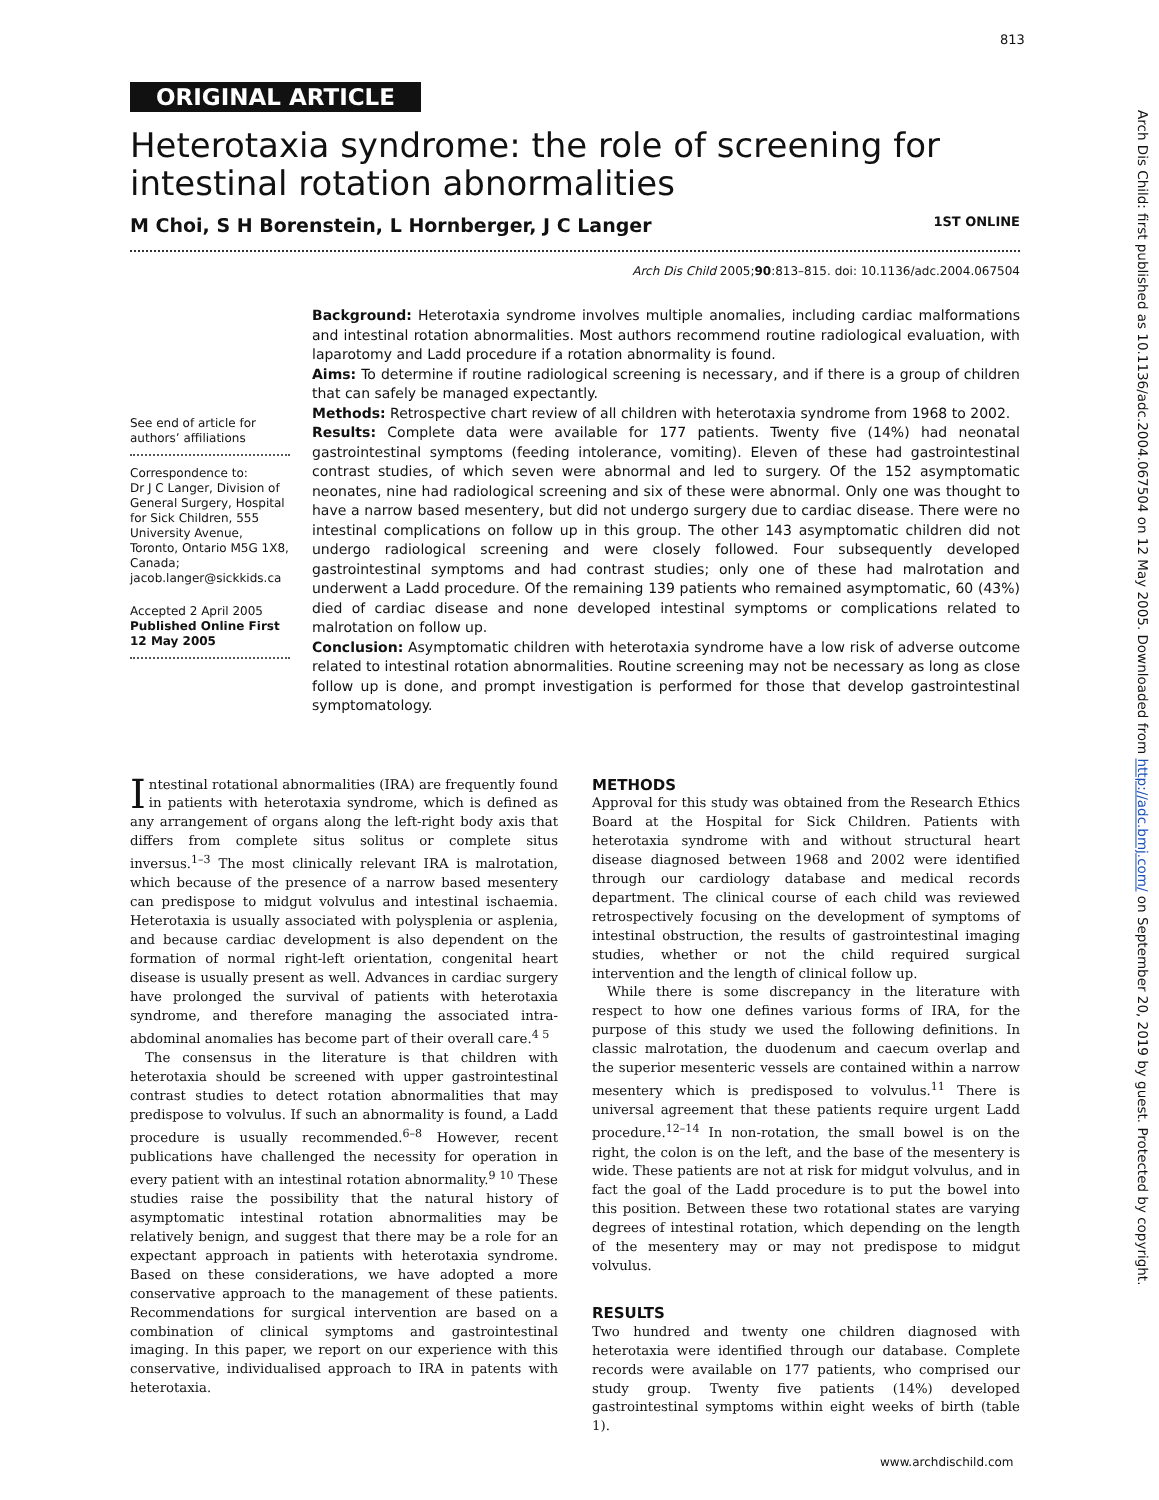813
Arch Dis Child: first published as 10.1136/adc.2004.067504 on 12 May 2005. Downloaded from http://adc.bmj.com/ on September 20, 2019 by guest. Protected by copyright.
ORIGINAL ARTICLE
Heterotaxia syndrome: the role of screening for intestinal rotation abnormalities
M Choi, S H Borenstein, L Hornberger, J C Langer 1ST ONLINE
Arch Dis Child 2005;90:813–815. doi: 10.1136/adc.2004.067504
See end of article for authors’ affiliations
Correspondence to:
Dr J C Langer, Division of General Surgery, Hospital for Sick Children, 555 University Avenue, Toronto, Ontario M5G 1X8, Canada; jacob.langer@sickkids.ca
Accepted 2 April 2005
Published Online First 12 May 2005
Background: Heterotaxia syndrome involves multiple anomalies, including cardiac malformations and intestinal rotation abnormalities. Most authors recommend routine radiological evaluation, with laparotomy and Ladd procedure if a rotation abnormality is found.
Aims: To determine if routine radiological screening is necessary, and if there is a group of children that can safely be managed expectantly.
Methods: Retrospective chart review of all children with heterotaxia syndrome from 1968 to 2002.
Results: Complete data were available for 177 patients. Twenty five (14%) had neonatal gastrointestinal symptoms (feeding intolerance, vomiting). Eleven of these had gastrointestinal contrast studies, of which seven were abnormal and led to surgery. Of the 152 asymptomatic neonates, nine had radiological screening and six of these were abnormal. Only one was thought to have a narrow based mesentery, but did not undergo surgery due to cardiac disease. There were no intestinal complications on follow up in this group. The other 143 asymptomatic children did not undergo radiological screening and were closely followed. Four subsequently developed gastrointestinal symptoms and had contrast studies; only one of these had malrotation and underwent a Ladd procedure. Of the remaining 139 patients who remained asymptomatic, 60 (43%) died of cardiac disease and none developed intestinal symptoms or complications related to malrotation on follow up.
Conclusion: Asymptomatic children with heterotaxia syndrome have a low risk of adverse outcome related to intestinal rotation abnormalities. Routine screening may not be necessary as long as close follow up is done, and prompt investigation is performed for those that develop gastrointestinal symptomatology.
Intestinal rotational abnormalities (IRA) are frequently found in patients with heterotaxia syndrome, which is defined as any arrangement of organs along the left-right body axis that differs from complete situs solitus or complete situs inversus.<sup>1–3</sup> The most clinically relevant IRA is malrotation, which because of the presence of a narrow based mesentery can predispose to midgut volvulus and intestinal ischaemia. Heterotaxia is usually associated with polysplenia or asplenia, and because cardiac development is also dependent on the formation of normal right-left orientation, congenital heart disease is usually present as well. Advances in cardiac surgery have prolonged the survival of patients with heterotaxia syndrome, and therefore managing the associated intra-abdominal anomalies has become part of their overall care.<sup>4 5</sup>
The consensus in the literature is that children with heterotaxia should be screened with upper gastrointestinal contrast studies to detect rotation abnormalities that may predispose to volvulus. If such an abnormality is found, a Ladd procedure is usually recommended.<sup>6–8</sup> However, recent publications have challenged the necessity for operation in every patient with an intestinal rotation abnormality.<sup>9 10</sup> These studies raise the possibility that the natural history of asymptomatic intestinal rotation abnormalities may be relatively benign, and suggest that there may be a role for an expectant approach in patients with heterotaxia syndrome. Based on these considerations, we have adopted a more conservative approach to the management of these patients. Recommendations for surgical intervention are based on a combination of clinical symptoms and gastrointestinal imaging. In this paper, we report on our experience with this conservative, individualised approach to IRA in patents with heterotaxia.
METHODS
Approval for this study was obtained from the Research Ethics Board at the Hospital for Sick Children. Patients with heterotaxia syndrome with and without structural heart disease diagnosed between 1968 and 2002 were identified through our cardiology database and medical records department. The clinical course of each child was reviewed retrospectively focusing on the development of symptoms of intestinal obstruction, the results of gastrointestinal imaging studies, whether or not the child required surgical intervention and the length of clinical follow up.
While there is some discrepancy in the literature with respect to how one defines various forms of IRA, for the purpose of this study we used the following definitions. In classic malrotation, the duodenum and caecum overlap and the superior mesenteric vessels are contained within a narrow mesentery which is predisposed to volvulus.<sup>11</sup> There is universal agreement that these patients require urgent Ladd procedure.<sup>12–14</sup> In non-rotation, the small bowel is on the right, the colon is on the left, and the base of the mesentery is wide. These patients are not at risk for midgut volvulus, and in fact the goal of the Ladd procedure is to put the bowel into this position. Between these two rotational states are varying degrees of intestinal rotation, which depending on the length of the mesentery may or may not predispose to midgut volvulus.
RESULTS
Two hundred and twenty one children diagnosed with heterotaxia were identified through our database. Complete records were available on 177 patients, who comprised our study group. Twenty five patients (14%) developed gastrointestinal symptoms within eight weeks of birth (table 1).
www.archdischild.com